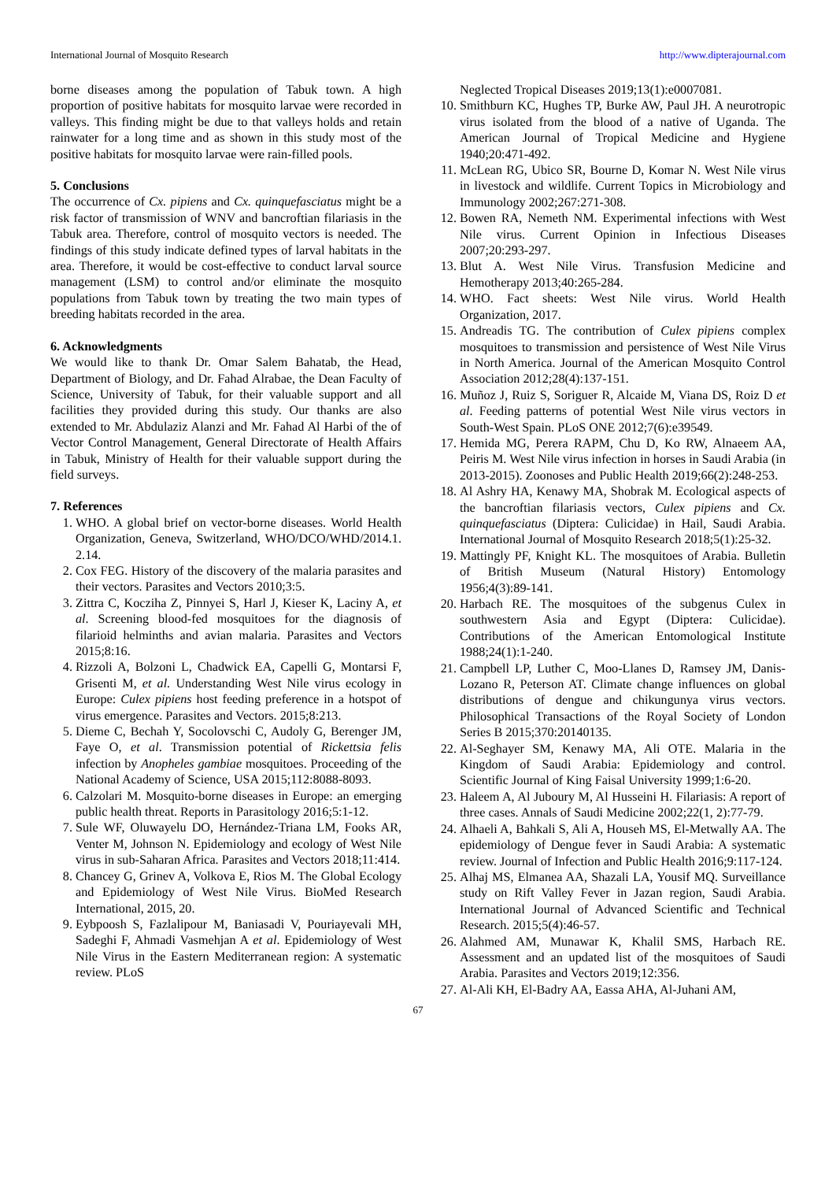International Journal of Mosquito Research http://www.dipterajournal.com
borne diseases among the population of Tabuk town. A high proportion of positive habitats for mosquito larvae were recorded in valleys. This finding might be due to that valleys holds and retain rainwater for a long time and as shown in this study most of the positive habitats for mosquito larvae were rain-filled pools.
5. Conclusions
The occurrence of Cx. pipiens and Cx. quinquefasciatus might be a risk factor of transmission of WNV and bancroftian filariasis in the Tabuk area. Therefore, control of mosquito vectors is needed. The findings of this study indicate defined types of larval habitats in the area. Therefore, it would be cost-effective to conduct larval source management (LSM) to control and/or eliminate the mosquito populations from Tabuk town by treating the two main types of breeding habitats recorded in the area.
6. Acknowledgments
We would like to thank Dr. Omar Salem Bahatab, the Head, Department of Biology, and Dr. Fahad Alrabae, the Dean Faculty of Science, University of Tabuk, for their valuable support and all facilities they provided during this study. Our thanks are also extended to Mr. Abdulaziz Alanzi and Mr. Fahad Al Harbi of the of Vector Control Management, General Directorate of Health Affairs in Tabuk, Ministry of Health for their valuable support during the field surveys.
7. References
1. WHO. A global brief on vector-borne diseases. World Health Organization, Geneva, Switzerland, WHO/DCO/WHD/2014.1. 2.14.
2. Cox FEG. History of the discovery of the malaria parasites and their vectors. Parasites and Vectors 2010;3:5.
3. Zittra C, Kocziha Z, Pinnyei S, Harl J, Kieser K, Laciny A, et al. Screening blood-fed mosquitoes for the diagnosis of filarioid helminths and avian malaria. Parasites and Vectors 2015;8:16.
4. Rizzoli A, Bolzoni L, Chadwick EA, Capelli G, Montarsi F, Grisenti M, et al. Understanding West Nile virus ecology in Europe: Culex pipiens host feeding preference in a hotspot of virus emergence. Parasites and Vectors. 2015;8:213.
5. Dieme C, Bechah Y, Socolovschi C, Audoly G, Berenger JM, Faye O, et al. Transmission potential of Rickettsia felis infection by Anopheles gambiae mosquitoes. Proceeding of the National Academy of Science, USA 2015;112:8088-8093.
6. Calzolari M. Mosquito-borne diseases in Europe: an emerging public health threat. Reports in Parasitology 2016;5:1-12.
7. Sule WF, Oluwayelu DO, Hernández-Triana LM, Fooks AR, Venter M, Johnson N. Epidemiology and ecology of West Nile virus in sub-Saharan Africa. Parasites and Vectors 2018;11:414.
8. Chancey G, Grinev A, Volkova E, Rios M. The Global Ecology and Epidemiology of West Nile Virus. BioMed Research International, 2015, 20.
9. Eybpoosh S, Fazlalipour M, Baniasadi V, Pouriayevali MH, Sadeghi F, Ahmadi Vasmehjan A et al. Epidemiology of West Nile Virus in the Eastern Mediterranean region: A systematic review. PLoS
Neglected Tropical Diseases 2019;13(1):e0007081.
10. Smithburn KC, Hughes TP, Burke AW, Paul JH. A neurotropic virus isolated from the blood of a native of Uganda. The American Journal of Tropical Medicine and Hygiene 1940;20:471-492.
11. McLean RG, Ubico SR, Bourne D, Komar N. West Nile virus in livestock and wildlife. Current Topics in Microbiology and Immunology 2002;267:271-308.
12. Bowen RA, Nemeth NM. Experimental infections with West Nile virus. Current Opinion in Infectious Diseases 2007;20:293-297.
13. Blut A. West Nile Virus. Transfusion Medicine and Hemotherapy 2013;40:265-284.
14. WHO. Fact sheets: West Nile virus. World Health Organization, 2017.
15. Andreadis TG. The contribution of Culex pipiens complex mosquitoes to transmission and persistence of West Nile Virus in North America. Journal of the American Mosquito Control Association 2012;28(4):137-151.
16. Muñoz J, Ruiz S, Soriguer R, Alcaide M, Viana DS, Roiz D et al. Feeding patterns of potential West Nile virus vectors in South-West Spain. PLoS ONE 2012;7(6):e39549.
17. Hemida MG, Perera RAPM, Chu D, Ko RW, Alnaeem AA, Peiris M. West Nile virus infection in horses in Saudi Arabia (in 2013-2015). Zoonoses and Public Health 2019;66(2):248-253.
18. Al Ashry HA, Kenawy MA, Shobrak M. Ecological aspects of the bancroftian filariasis vectors, Culex pipiens and Cx. quinquefasciatus (Diptera: Culicidae) in Hail, Saudi Arabia. International Journal of Mosquito Research 2018;5(1):25-32.
19. Mattingly PF, Knight KL. The mosquitoes of Arabia. Bulletin of British Museum (Natural History) Entomology 1956;4(3):89-141.
20. Harbach RE. The mosquitoes of the subgenus Culex in southwestern Asia and Egypt (Diptera: Culicidae). Contributions of the American Entomological Institute 1988;24(1):1-240.
21. Campbell LP, Luther C, Moo-Llanes D, Ramsey JM, Danis-Lozano R, Peterson AT. Climate change influences on global distributions of dengue and chikungunya virus vectors. Philosophical Transactions of the Royal Society of London Series B 2015;370:20140135.
22. Al-Seghayer SM, Kenawy MA, Ali OTE. Malaria in the Kingdom of Saudi Arabia: Epidemiology and control. Scientific Journal of King Faisal University 1999;1:6-20.
23. Haleem A, Al Juboury M, Al Husseini H. Filariasis: A report of three cases. Annals of Saudi Medicine 2002;22(1, 2):77-79.
24. Alhaeli A, Bahkali S, Ali A, Househ MS, El-Metwally AA. The epidemiology of Dengue fever in Saudi Arabia: A systematic review. Journal of Infection and Public Health 2016;9:117-124.
25. Alhaj MS, Elmanea AA, Shazali LA, Yousif MQ. Surveillance study on Rift Valley Fever in Jazan region, Saudi Arabia. International Journal of Advanced Scientific and Technical Research. 2015;5(4):46-57.
26. Alahmed AM, Munawar K, Khalil SMS, Harbach RE. Assessment and an updated list of the mosquitoes of Saudi Arabia. Parasites and Vectors 2019;12:356.
27. Al-Ali KH, El-Badry AA, Eassa AHA, Al-Juhani AM,
67